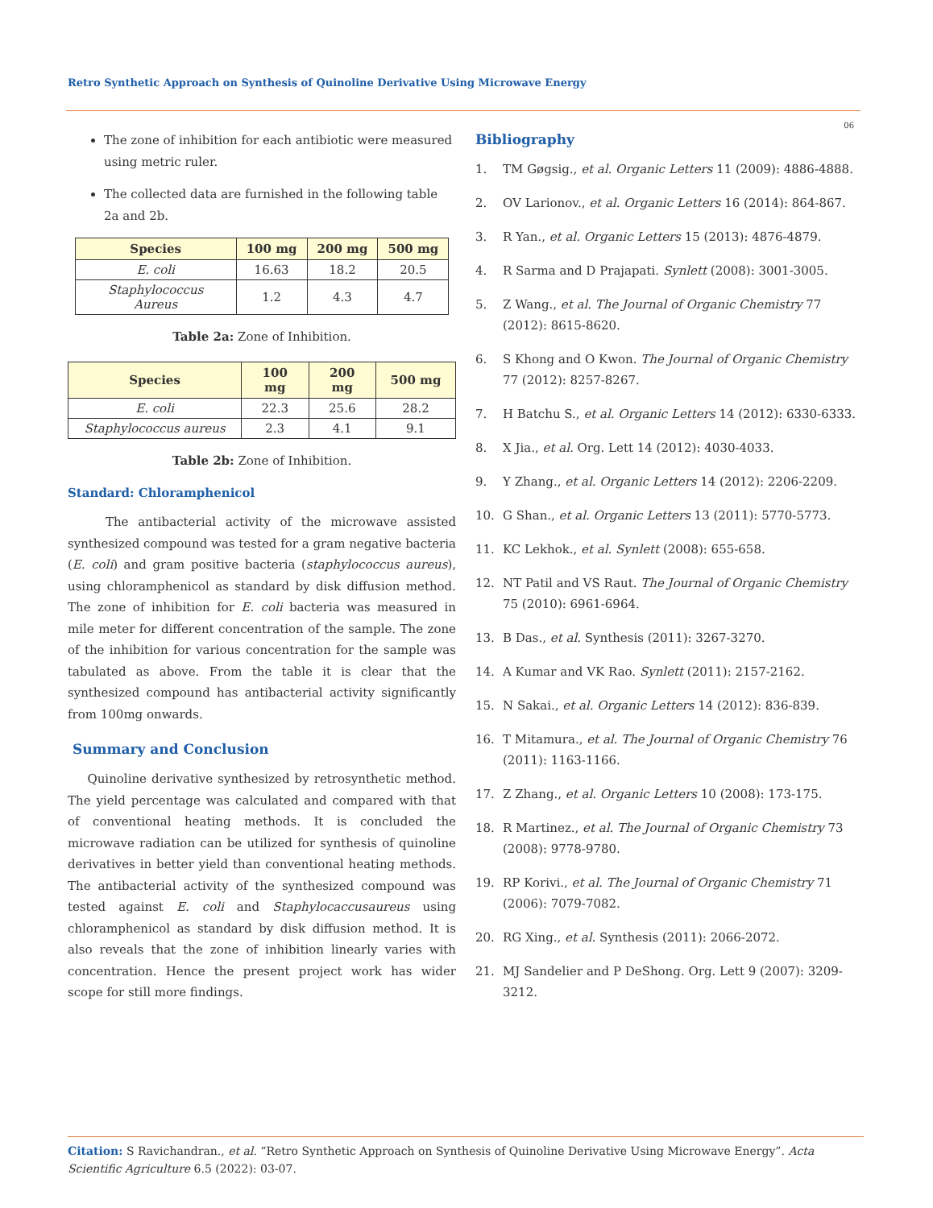Retro Synthetic Approach on Synthesis of Quinoline Derivative Using Microwave Energy
06
The zone of inhibition for each antibiotic were measured using metric ruler.
The collected data are furnished in the following table 2a and 2b.
| Species | 100 mg | 200 mg | 500 mg |
| --- | --- | --- | --- |
| E. coli | 16.63 | 18.2 | 20.5 |
| Staphylococcus Aureus | 1.2 | 4.3 | 4.7 |
Table 2a: Zone of Inhibition.
| Species | 100 mg | 200 mg | 500 mg |
| --- | --- | --- | --- |
| E. coli | 22.3 | 25.6 | 28.2 |
| Staphylococcus aureus | 2.3 | 4.1 | 9.1 |
Table 2b: Zone of Inhibition.
Standard: Chloramphenicol
The antibacterial activity of the microwave assisted synthesized compound was tested for a gram negative bacteria (E. coli) and gram positive bacteria (staphylococcus aureus), using chloramphenicol as standard by disk diffusion method. The zone of inhibition for E. coli bacteria was measured in mile meter for different concentration of the sample. The zone of the inhibition for various concentration for the sample was tabulated as above. From the table it is clear that the synthesized compound has antibacterial activity significantly from 100mg onwards.
Summary and Conclusion
Quinoline derivative synthesized by retrosynthetic method. The yield percentage was calculated and compared with that of conventional heating methods. It is concluded the microwave radiation can be utilized for synthesis of quinoline derivatives in better yield than conventional heating methods. The antibacterial activity of the synthesized compound was tested against E. coli and Staphylocaccusaureus using chloramphenicol as standard by disk diffusion method. It is also reveals that the zone of inhibition linearly varies with concentration. Hence the present project work has wider scope for still more findings.
Bibliography
1. TM Gøgsig., et al. Organic Letters 11 (2009): 4886-4888.
2. OV Larionov., et al. Organic Letters 16 (2014): 864-867.
3. R Yan., et al. Organic Letters 15 (2013): 4876-4879.
4. R Sarma and D Prajapati. Synlett (2008): 3001-3005.
5. Z Wang., et al. The Journal of Organic Chemistry 77 (2012): 8615-8620.
6. S Khong and O Kwon. The Journal of Organic Chemistry 77 (2012): 8257-8267.
7. H Batchu S., et al. Organic Letters 14 (2012): 6330-6333.
8. X Jia., et al. Org. Lett 14 (2012): 4030-4033.
9. Y Zhang., et al. Organic Letters 14 (2012): 2206-2209.
10. G Shan., et al. Organic Letters 13 (2011): 5770-5773.
11. KC Lekhok., et al. Synlett (2008): 655-658.
12. NT Patil and VS Raut. The Journal of Organic Chemistry 75 (2010): 6961-6964.
13. B Das., et al. Synthesis (2011): 3267-3270.
14. A Kumar and VK Rao. Synlett (2011): 2157-2162.
15. N Sakai., et al. Organic Letters 14 (2012): 836-839.
16. T Mitamura., et al. The Journal of Organic Chemistry 76 (2011): 1163-1166.
17. Z Zhang., et al. Organic Letters 10 (2008): 173-175.
18. R Martinez., et al. The Journal of Organic Chemistry 73 (2008): 9778-9780.
19. RP Korivi., et al. The Journal of Organic Chemistry 71 (2006): 7079-7082.
20. RG Xing., et al. Synthesis (2011): 2066-2072.
21. MJ Sandelier and P DeShong. Org. Lett 9 (2007): 3209-3212.
Citation: S Ravichandran., et al. “Retro Synthetic Approach on Synthesis of Quinoline Derivative Using Microwave Energy”. Acta Scientific Agriculture 6.5 (2022): 03-07.